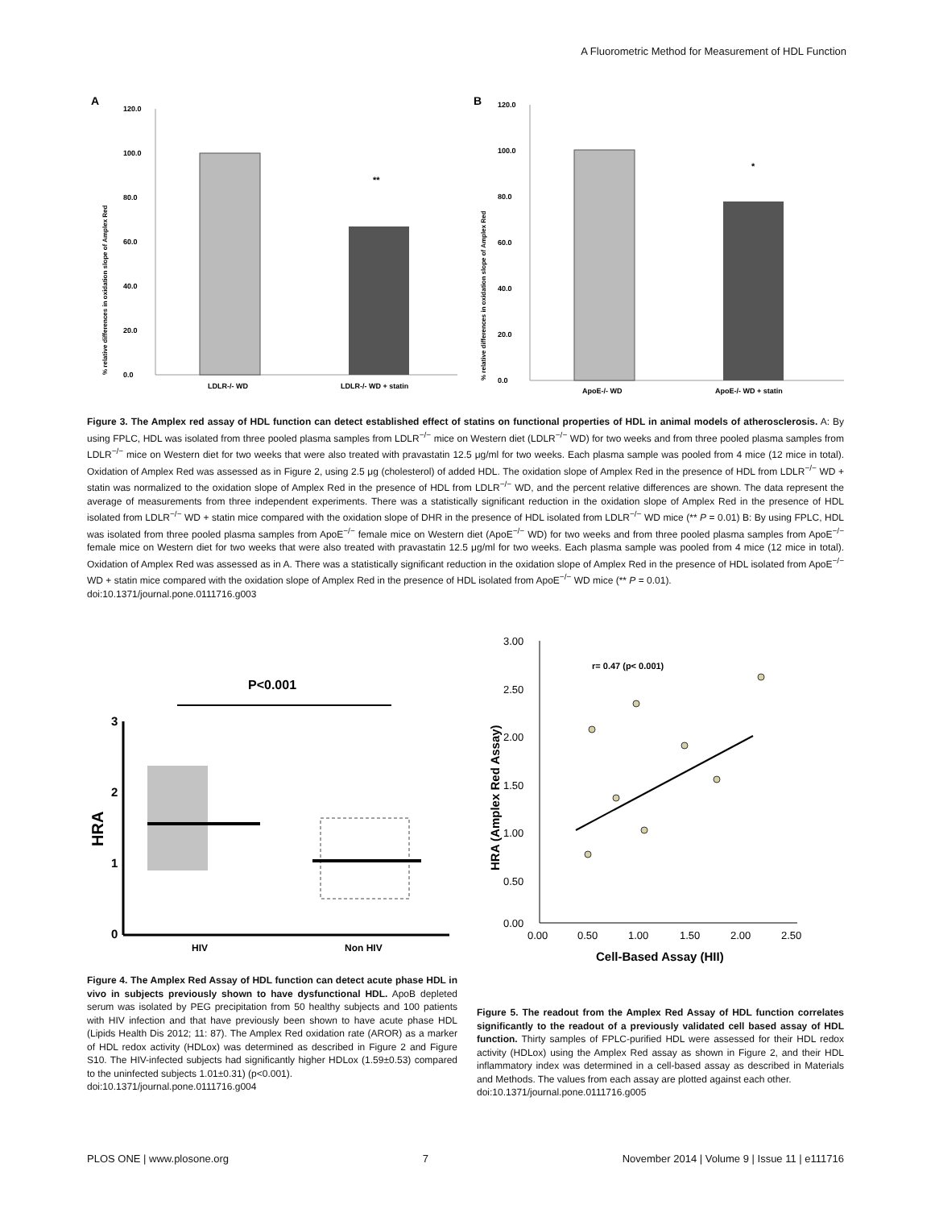A Fluorometric Method for Measurement of HDL Function
A
120.0
100.0
80.0
60.0
40.0
20.0
0.0
**
LDLR-/- WD
LDLR-/- WD + statin
% relative differences in oxidation slope of Amplex Red
B
120.0
100.0
80.0
60.0
40.0
20.0
0.0
*
ApoE-/- WD
ApoE-/- WD + statin
% relative differences in oxidation slope of Amplex Red
Figure 3. The Amplex red assay of HDL function can detect established effect of statins on functional properties of HDL in animal models of atherosclerosis. A: By using FPLC, HDL was isolated from three pooled plasma samples from LDLR<sup>−/−</sup> mice on Western diet (LDLR<sup>−/−</sup> WD) for two weeks and from three pooled plasma samples from LDLR<sup>−/−</sup> mice on Western diet for two weeks that were also treated with pravastatin 12.5 μg/ml for two weeks. Each plasma sample was pooled from 4 mice (12 mice in total). Oxidation of Amplex Red was assessed as in Figure 2, using 2.5 μg (cholesterol) of added HDL. The oxidation slope of Amplex Red in the presence of HDL from LDLR<sup>−/−</sup> WD + statin was normalized to the oxidation slope of Amplex Red in the presence of HDL from LDLR<sup>−/−</sup> WD, and the percent relative differences are shown. The data represent the average of measurements from three independent experiments. There was a statistically significant reduction in the oxidation slope of Amplex Red in the presence of HDL isolated from LDLR<sup>−/−</sup> WD + statin mice compared with the oxidation slope of DHR in the presence of HDL isolated from LDLR<sup>−/−</sup> WD mice (** P = 0.01) B: By using FPLC, HDL was isolated from three pooled plasma samples from ApoE<sup>−/−</sup> female mice on Western diet (ApoE<sup>−/−</sup> WD) for two weeks and from three pooled plasma samples from ApoE<sup>−/−</sup> female mice on Western diet for two weeks that were also treated with pravastatin 12.5 μg/ml for two weeks. Each plasma sample was pooled from 4 mice (12 mice in total). Oxidation of Amplex Red was assessed as in A. There was a statistically significant reduction in the oxidation slope of Amplex Red in the presence of HDL isolated from ApoE<sup>−/−</sup> WD + statin mice compared with the oxidation slope of Amplex Red in the presence of HDL isolated from ApoE<sup>−/−</sup> WD mice (** P = 0.01).
doi:10.1371/journal.pone.0111716.g003
P<0.001
3
2
1
0
HRA
HIV
Non HIV
3.00
2.50
2.00
1.50
1.00
0.50
0.00
0.00
0.50
1.00
1.50
2.00
2.50
r= 0.47 (p< 0.001)
Cell-Based Assay (HII)
HRA (Amplex Red Assay)
Figure 4. The Amplex Red Assay of HDL function can detect acute phase HDL in vivo in subjects previously shown to have dysfunctional HDL. ApoB depleted serum was isolated by PEG precipitation from 50 healthy subjects and 100 patients with HIV infection and that have previously been shown to have acute phase HDL (Lipids Health Dis 2012; 11: 87). The Amplex Red oxidation rate (AROR) as a marker of HDL redox activity (HDLox) was determined as described in Figure 2 and Figure S10. The HIV-infected subjects had significantly higher HDLox (1.59±0.53) compared to the uninfected subjects 1.01±0.31) (p<0.001).
doi:10.1371/journal.pone.0111716.g004
Figure 5. The readout from the Amplex Red Assay of HDL function correlates significantly to the readout of a previously validated cell based assay of HDL function. Thirty samples of FPLC-purified HDL were assessed for their HDL redox activity (HDLox) using the Amplex Red assay as shown in Figure 2, and their HDL inflammatory index was determined in a cell-based assay as described in Materials and Methods. The values from each assay are plotted against each other.
doi:10.1371/journal.pone.0111716.g005
PLOS ONE | www.plosone.org 7 November 2014 | Volume 9 | Issue 11 | e111716